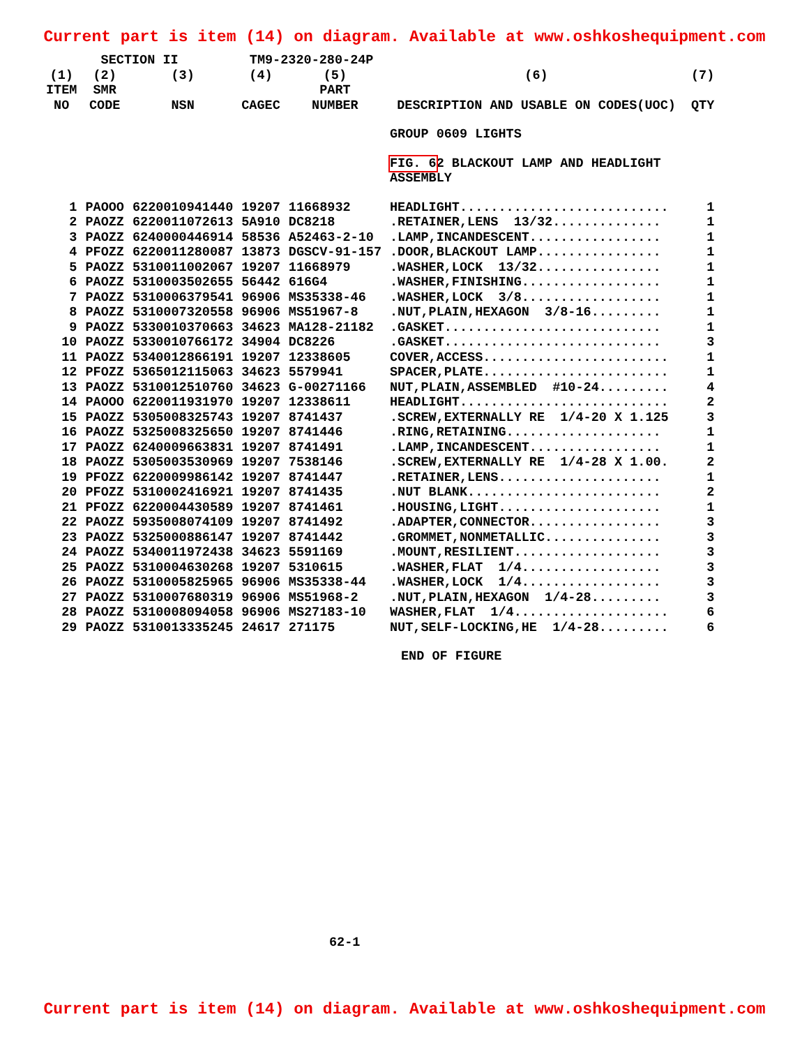Current part is item (14) on diagram. Available at www.oshkoshequipment.com
| SECTION II | | | TM9-2320-280-24P | | | |
| --- | --- | --- | --- | --- | --- | --- |
| (1) ITEM NO | (2) SMR CODE | (3) NSN | (4) CAGEC | (5) PART NUMBER | (6) DESCRIPTION AND USABLE ON CODES(UOC) | (7) QTY |
| | | | | | GROUP 0609 LIGHTS | |
| | | | | | FIG. 6 2 BLACKOUT LAMP AND HEADLIGHT ASSEMBLY | |
| 1 | PAOOO | 6220010941440 | 19207 | 11668932 | HEADLIGHT........................... | 1 |
| 2 | PAOZZ | 6220011072613 | 5A910 | DC8218 | .RETAINER,LENS 13/32.............. | 1 |
| 3 | PAOZZ | 6240000446914 | 58536 | A52463-2-10 | .LAMP,INCANDESCENT................. | 1 |
| 4 | PFOZZ | 6220011280087 | 13873 | DGSCV-91-157 | .DOOR,BLACKOUT LAMP................ | 1 |
| 5 | PAOZZ | 5310011002067 | 19207 | 11668979 | .WASHER,LOCK 13/32................ | 1 |
| 6 | PAOZZ | 5310003502655 | 56442 | 616G4 | .WASHER,FINISHING.................. | 1 |
| 7 | PAOZZ | 5310006379541 | 96906 | MS35338-46 | .WASHER,LOCK 3/8.................. | 1 |
| 8 | PAOZZ | 5310007320558 | 96906 | MS51967-8 | .NUT,PLAIN,HEXAGON 3/8-16......... | 1 |
| 9 | PAOZZ | 5330010370663 | 34623 | MA128-21182 | .GASKET............................ | 1 |
| 10 | PAOZZ | 5330010766172 | 34904 | DC8226 | .GASKET............................ | 3 |
| 11 | PAOZZ | 5340012866191 | 19207 | 12338605 | COVER,ACCESS........................ | 1 |
| 12 | PFOZZ | 5365012115063 | 34623 | 5579941 | SPACER,PLATE........................ | 1 |
| 13 | PAOZZ | 5310012510760 | 34623 | G-00271166 | NUT,PLAIN,ASSEMBLED #10-24......... | 4 |
| 14 | PAOOO | 6220011931970 | 19207 | 12338611 | HEADLIGHT........................... | 2 |
| 15 | PAOZZ | 5305008325743 | 19207 | 8741437 | .SCREW,EXTERNALLY RE 1/4-20 X 1.125 | 3 |
| 16 | PAOZZ | 5325008325650 | 19207 | 8741446 | .RING,RETAINING.................... | 1 |
| 17 | PAOZZ | 6240009663831 | 19207 | 8741491 | .LAMP,INCANDESCENT................. | 1 |
| 18 | PAOZZ | 5305003530969 | 19207 | 7538146 | .SCREW,EXTERNALLY RE 1/4-28 X 1.00. | 2 |
| 19 | PFOZZ | 6220009986142 | 19207 | 8741447 | .RETAINER,LENS..................... | 1 |
| 20 | PFOZZ | 5310002416921 | 19207 | 8741435 | .NUT BLANK......................... | 2 |
| 21 | PFOZZ | 6220004430589 | 19207 | 8741461 | .HOUSING,LIGHT..................... | 1 |
| 22 | PAOZZ | 5935008074109 | 19207 | 8741492 | .ADAPTER,CONNECTOR................. | 3 |
| 23 | PAOZZ | 5325000886147 | 19207 | 8741442 | .GROMMET,NONMETALLIC............... | 3 |
| 24 | PAOZZ | 5340011972438 | 34623 | 5591169 | .MOUNT,RESILIENT................... | 3 |
| 25 | PAOZZ | 5310004630268 | 19207 | 5310615 | .WASHER,FLAT 1/4.................. | 3 |
| 26 | PAOZZ | 5310005825965 | 96906 | MS35338-44 | .WASHER,LOCK 1/4.................. | 3 |
| 27 | PAOZZ | 5310007680319 | 96906 | MS51968-2 | .NUT,PLAIN,HEXAGON 1/4-28......... | 3 |
| 28 | PAOZZ | 5310008094058 | 96906 | MS27183-10 | WASHER,FLAT 1/4.................... | 6 |
| 29 | PAOZZ | 5310013335245 | 24617 | 271175 | NUT,SELF-LOCKING,HE 1/4-28......... | 6 |
END OF FIGURE
62-1
Current part is item (14) on diagram. Available at www.oshkoshequipment.com